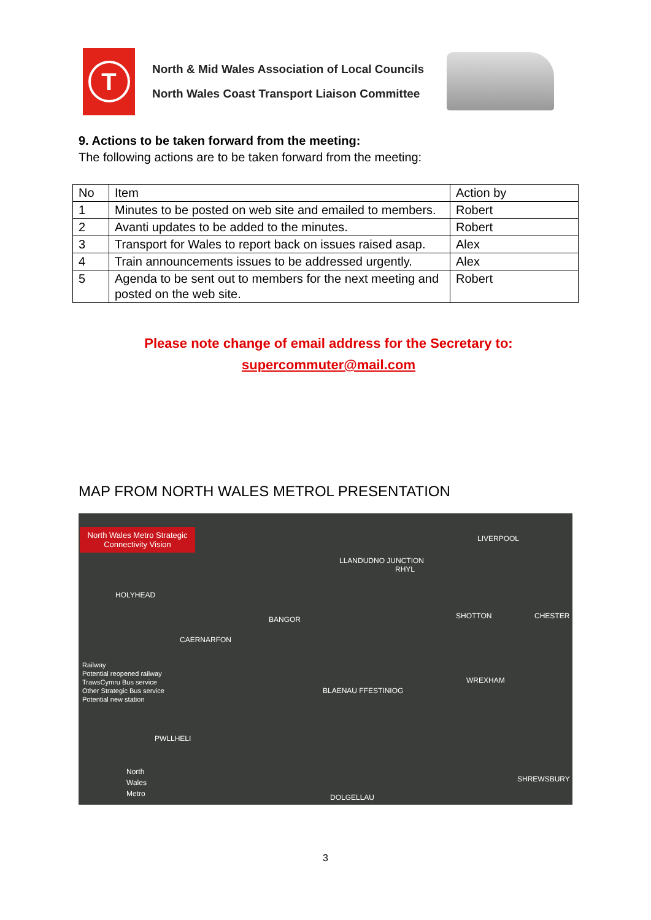T
North & Mid Wales Association of Local Councils
North Wales Coast Transport Liaison Committee
9. Actions to be taken forward from the meeting:
The following actions are to be taken forward from the meeting:
| No | Item | Action by |
| --- | --- | --- |
| 1 | Minutes to be posted on web site and emailed to members. | Robert |
| 2 | Avanti updates to be added to the minutes. | Robert |
| 3 | Transport for Wales to report back on issues raised asap. | Alex |
| 4 | Train announcements issues to be addressed urgently. | Alex |
| 5 | Agenda to be sent out to members for the next meeting and posted on the web site. | Robert |
Please note change of email address for the Secretary to:
supercommuter@mail.com
MAP FROM NORTH WALES METROL PRESENTATION
North Wales Metro Strategic Connectivity Vision
HOLYHEAD
LLANDUDNO JUNCTION
RHYL
LIVERPOOL
BANGOR
CAERNARFON
SHOTTON CHESTER
WREXHAM
BLAENAU FFESTINIOG
PWLLHELI
DOLGELLAU
SHREWSBURY
Railway
Potential reopened railway
TrawsCymru Bus service
Other Strategic Bus service
Potential new station
North
Wales
Metro
3